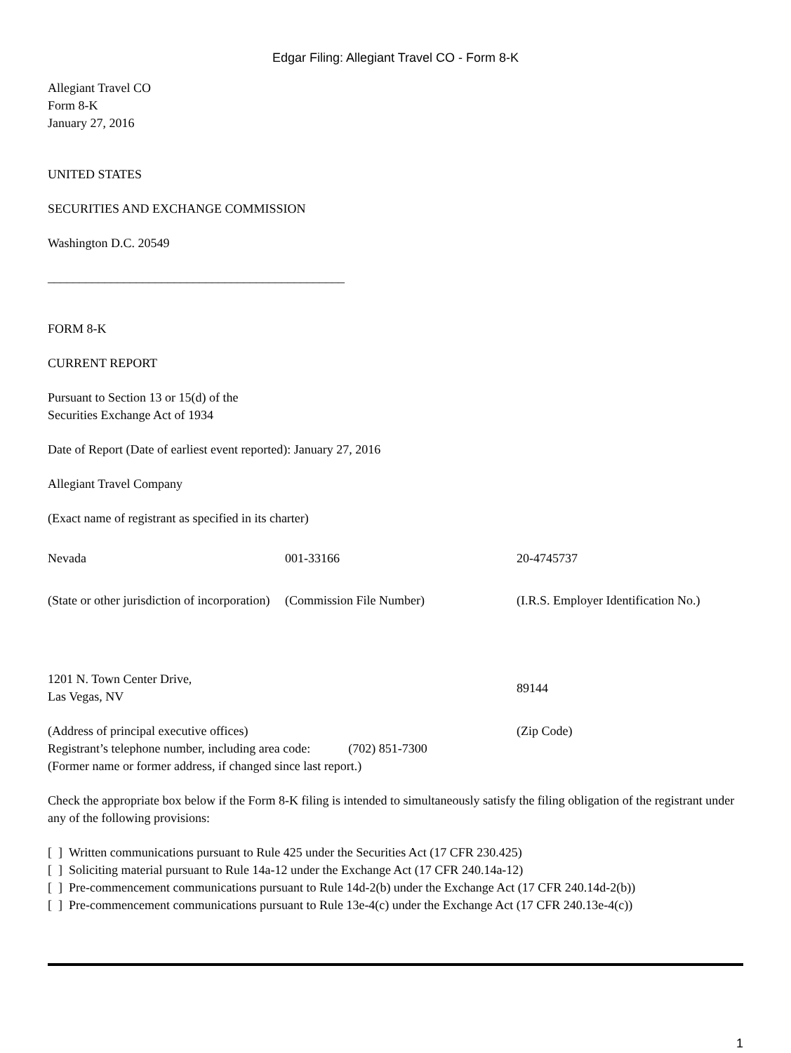Edgar Filing: Allegiant Travel CO - Form 8-K
Allegiant Travel CO
Form 8-K
January 27, 2016
UNITED STATES
SECURITIES AND EXCHANGE COMMISSION
Washington D.C. 20549
_______________________________________________
FORM 8-K
CURRENT REPORT
Pursuant to Section 13 or 15(d) of the
Securities Exchange Act of 1934
Date of Report (Date of earliest event reported): January 27, 2016
Allegiant Travel Company
(Exact name of registrant as specified in its charter)
| Nevada | 001-33166 | 20-4745737 |
| (State or other jurisdiction of incorporation) | (Commission File Number) | (I.R.S. Employer Identification No.) |
| 1201 N. Town Center Drive, Las Vegas, NV | | 89144 |
| (Address of principal executive offices) | | (Zip Code) |
Registrant’s telephone number, including area code: (702) 851-7300
(Former name or former address, if changed since last report.)
Check the appropriate box below if the Form 8-K filing is intended to simultaneously satisfy the filing obligation of the registrant under any of the following provisions:
[ ] Written communications pursuant to Rule 425 under the Securities Act (17 CFR 230.425)
[ ] Soliciting material pursuant to Rule 14a-12 under the Exchange Act (17 CFR 240.14a-12)
[ ] Pre-commencement communications pursuant to Rule 14d-2(b) under the Exchange Act (17 CFR 240.14d-2(b))
[ ] Pre-commencement communications pursuant to Rule 13e-4(c) under the Exchange Act (17 CFR 240.13e-4(c))
1